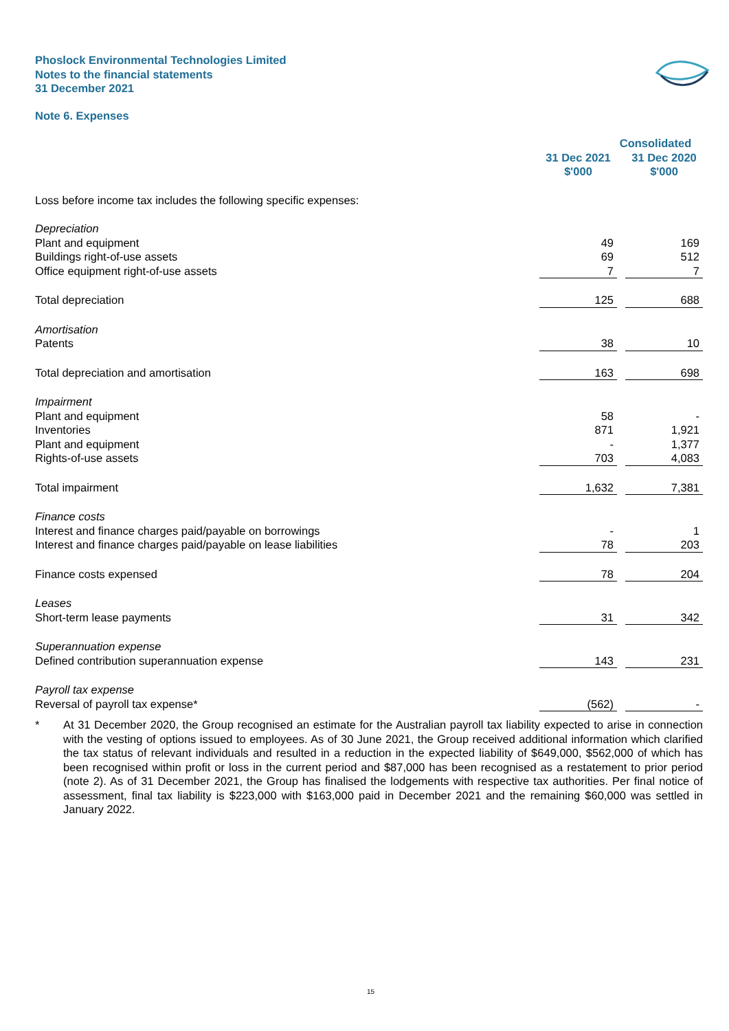Phoslock Environmental Technologies Limited
Notes to the financial statements
31 December 2021
Note 6. Expenses
| | Consolidated | | |
| --- | --- | --- | --- |
| | 31 Dec 2021 | | 31 Dec 2020 |
| | $'000 | | $'000 |
| Loss before income tax includes the following specific expenses: | | | |
| Depreciation | | | |
| Plant and equipment | 49 | | 169 |
| Buildings right-of-use assets | 69 | | 512 |
| Office equipment right-of-use assets | 7 | | 7 |
| Total depreciation | 125 | | 688 |
| Amortisation | | | |
| Patents | 38 | | 10 |
| Total depreciation and amortisation | 163 | | 698 |
| Impairment | | | |
| Plant and equipment | 58 | | - |
| Inventories | 871 | | 1,921 |
| Plant and equipment | - | | 1,377 |
| Rights-of-use assets | 703 | | 4,083 |
| Total impairment | 1,632 | | 7,381 |
| Finance costs | | | |
| Interest and finance charges paid/payable on borrowings | - | | 1 |
| Interest and finance charges paid/payable on lease liabilities | 78 | | 203 |
| Finance costs expensed | 78 | | 204 |
| Leases | | | |
| Short-term lease payments | 31 | | 342 |
| Superannuation expense | | | |
| Defined contribution superannuation expense | 143 | | 231 |
| Payroll tax expense | | | |
| Reversal of payroll tax expense* | (562) | | - |
* At 31 December 2020, the Group recognised an estimate for the Australian payroll tax liability expected to arise in connection with the vesting of options issued to employees. As of 30 June 2021, the Group received additional information which clarified the tax status of relevant individuals and resulted in a reduction in the expected liability of $649,000, $562,000 of which has been recognised within profit or loss in the current period and $87,000 has been recognised as a restatement to prior period (note 2). As of 31 December 2021, the Group has finalised the lodgements with respective tax authorities. Per final notice of assessment, final tax liability is $223,000 with $163,000 paid in December 2021 and the remaining $60,000 was settled in January 2022.
15